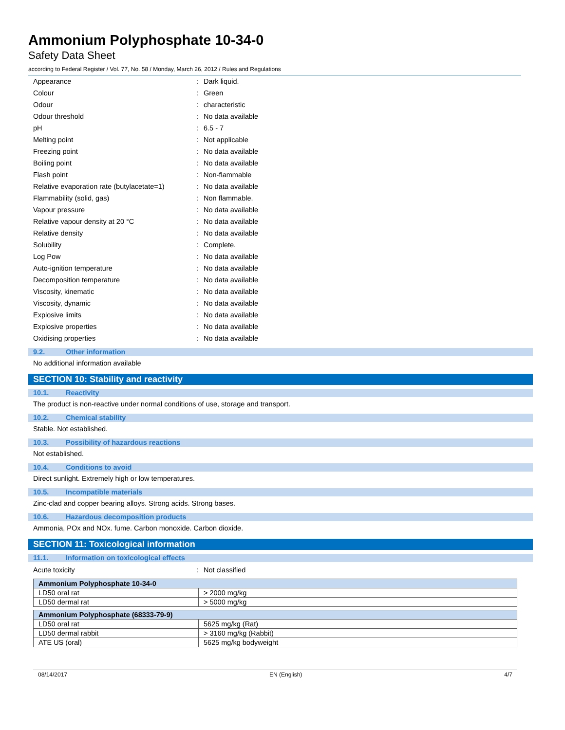Ammonium Polyphosphate 10-34-0
Safety Data Sheet
according to Federal Register / Vol. 77, No. 58 / Monday, March 26, 2012 / Rules and Regulations
| Appearance | : | Dark liquid. |
| Colour | : | Green |
| Odour | : | characteristic |
| Odour threshold | : | No data available |
| pH | : | 6.5 - 7 |
| Melting point | : | Not applicable |
| Freezing point | : | No data available |
| Boiling point | : | No data available |
| Flash point | : | Non-flammable |
| Relative evaporation rate (butylacetate=1) | : | No data available |
| Flammability (solid, gas) | : | Non flammable. |
| Vapour pressure | : | No data available |
| Relative vapour density at 20 °C | : | No data available |
| Relative density | : | No data available |
| Solubility | : | Complete. |
| Log Pow | : | No data available |
| Auto-ignition temperature | : | No data available |
| Decomposition temperature | : | No data available |
| Viscosity, kinematic | : | No data available |
| Viscosity, dynamic | : | No data available |
| Explosive limits | : | No data available |
| Explosive properties | : | No data available |
| Oxidising properties | : | No data available |
9.2. Other information
No additional information available
SECTION 10: Stability and reactivity
10.1. Reactivity
The product is non-reactive under normal conditions of use, storage and transport.
10.2. Chemical stability
Stable. Not established.
10.3. Possibility of hazardous reactions
Not established.
10.4. Conditions to avoid
Direct sunlight. Extremely high or low temperatures.
10.5. Incompatible materials
Zinc-clad and copper bearing alloys. Strong acids. Strong bases.
10.6. Hazardous decomposition products
Ammonia, POx and NOx. fume. Carbon monoxide. Carbon dioxide.
SECTION 11: Toxicological information
11.1. Information on toxicological effects
| Acute toxicity | : | Not classified |
| Ammonium Polyphosphate 10-34-0 | |
| --- | --- |
| LD50 oral rat | > 2000 mg/kg |
| LD50 dermal rat | > 5000 mg/kg |
| Ammonium Polyphosphate (68333-79-9) | |
| --- | --- |
| LD50 oral rat | 5625 mg/kg (Rat) |
| LD50 dermal rabbit | > 3160 mg/kg (Rabbit) |
| ATE US (oral) | 5625 mg/kg bodyweight |
08/14/2017 EN (English) 4/7